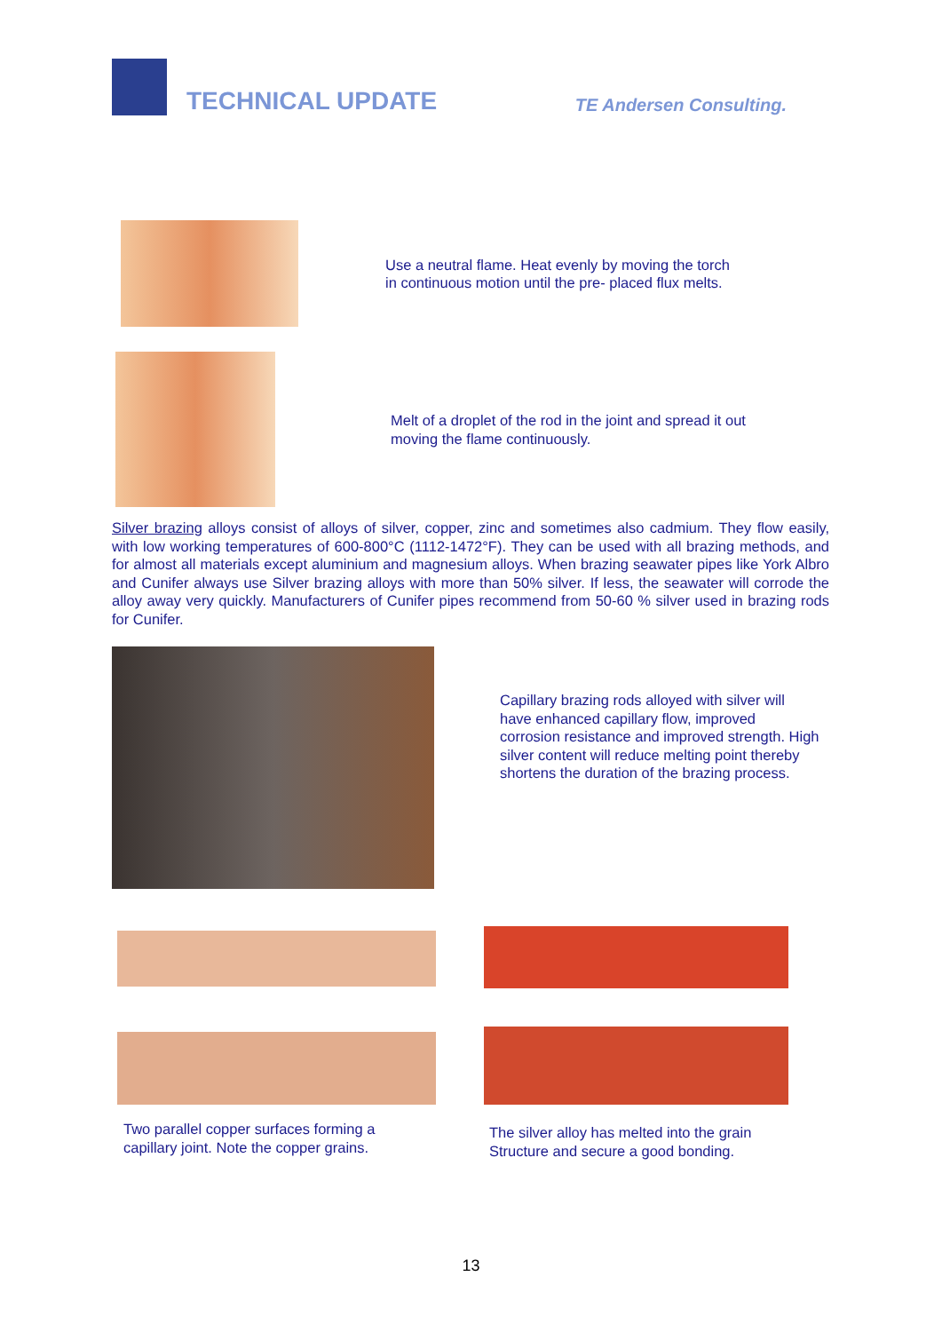TECHNICAL UPDATE
TE Andersen Consulting.
Use a neutral flame. Heat evenly by moving the torch
in continuous motion until the pre- placed flux melts.
Melt of a droplet of the rod in the joint and spread it out
moving the flame continuously.
Silver brazing alloys consist of alloys of silver, copper, zinc and sometimes also cadmium. They flow easily, with low working temperatures of 600-800°C (1112-1472°F). They can be used with all brazing methods, and for almost all materials except aluminium and magnesium alloys. When brazing seawater pipes like York Albro and Cunifer always use Silver brazing alloys with more than 50% silver. If less, the seawater will corrode the alloy away very quickly. Manufacturers of Cunifer pipes recommend from 50-60 % silver used in brazing rods for Cunifer.
Capillary brazing rods alloyed with silver will have enhanced capillary flow, improved corrosion resistance and improved strength. High silver content will reduce melting point thereby shortens the duration of the brazing process.
Two parallel copper surfaces forming a
capillary joint. Note the copper grains.
The silver alloy has melted into the grain
Structure and secure a good bonding.
13